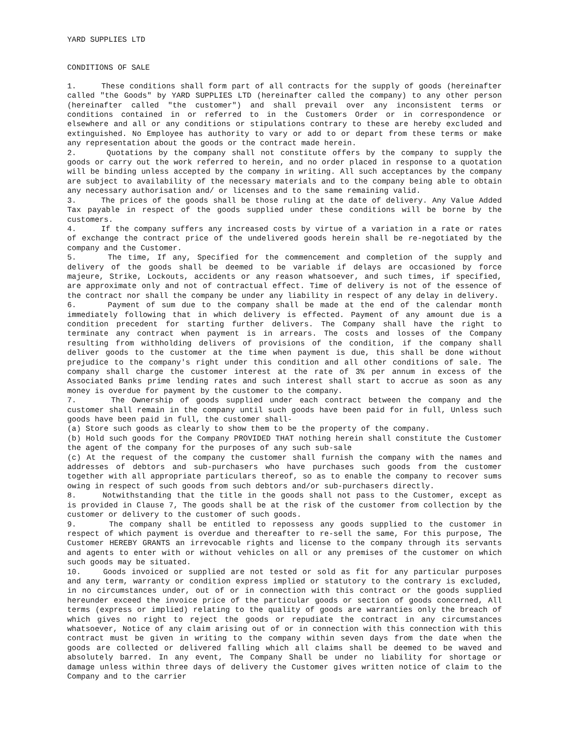YARD SUPPLIES LTD
CONDITIONS OF SALE
1. These conditions shall form part of all contracts for the supply of goods (hereinafter called "the Goods" by YARD SUPPLIES LTD (hereinafter called the company) to any other person (hereinafter called "the customer") and shall prevail over any inconsistent terms or conditions contained in or referred to in the Customers Order or in correspondence or elsewhere and all or any conditions or stipulations contrary to these are hereby excluded and extinguished. No Employee has authority to vary or add to or depart from these terms or make any representation about the goods or the contract made herein.
2. Quotations by the company shall not constitute offers by the company to supply the goods or carry out the work referred to herein, and no order placed in response to a quotation will be binding unless accepted by the company in writing. All such acceptances by the company are subject to availability of the necessary materials and to the company being able to obtain any necessary authorisation and/ or licenses and to the same remaining valid.
3. The prices of the goods shall be those ruling at the date of delivery. Any Value Added Tax payable in respect of the goods supplied under these conditions will be borne by the customers.
4. If the company suffers any increased costs by virtue of a variation in a rate or rates of exchange the contract price of the undelivered goods herein shall be re-negotiated by the company and the Customer.
5. The time, If any, Specified for the commencement and completion of the supply and delivery of the goods shall be deemed to be variable if delays are occasioned by force majeure, Strike, Lockouts, accidents or any reason whatsoever, and such times, if specified, are approximate only and not of contractual effect. Time of delivery is not of the essence of the contract nor shall the company be under any liability in respect of any delay in delivery.
6. Payment of sum due to the company shall be made at the end of the calendar month immediately following that in which delivery is effected. Payment of any amount due is a condition precedent for starting further delivers. The Company shall have the right to terminate any contract when payment is in arrears. The costs and losses of the Company resulting from withholding delivers of provisions of the condition, if the company shall deliver goods to the customer at the time when payment is due, this shall be done without prejudice to the company's right under this condition and all other conditions of sale. The company shall charge the customer interest at the rate of 3% per annum in excess of the Associated Banks prime lending rates and such interest shall start to accrue as soon as any money is overdue for payment by the customer to the company.
7. The Ownership of goods supplied under each contract between the company and the customer shall remain in the company until such goods have been paid for in full, Unless such goods have been paid in full, the customer shall-
(a) Store such goods as clearly to show them to be the property of the company.
(b) Hold such goods for the Company PROVIDED THAT nothing herein shall constitute the Customer the agent of the company for the purposes of any such sub-sale
(c) At the request of the company the customer shall furnish the company with the names and addresses of debtors and sub-purchasers who have purchases such goods from the customer together with all appropriate particulars thereof, so as to enable the company to recover sums owing in respect of such goods from such debtors and/or sub-purchasers directly.
8. Notwithstanding that the title in the goods shall not pass to the Customer, except as is provided in Clause 7, The goods shall be at the risk of the customer from collection by the customer or delivery to the customer of such goods.
9. The company shall be entitled to repossess any goods supplied to the customer in respect of which payment is overdue and thereafter to re-sell the same, For this purpose, The Customer HEREBY GRANTS an irrevocable rights and license to the company through its servants and agents to enter with or without vehicles on all or any premises of the customer on which such goods may be situated.
10. Goods invoiced or supplied are not tested or sold as fit for any particular purposes and any term, warranty or condition express implied or statutory to the contrary is excluded, in no circumstances under, out of or in connection with this contract or the goods supplied hereunder exceed the invoice price of the particular goods or section of goods concerned, All terms (express or implied) relating to the quality of goods are warranties only the breach of which gives no right to reject the goods or repudiate the contract in any circumstances whatsoever, Notice of any claim arising out of or in connection with this connection with this contract must be given in writing to the company within seven days from the date when the goods are collected or delivered falling which all claims shall be deemed to be waved and absolutely barred. In any event, The Company Shall be under no liability for shortage or damage unless within three days of delivery the Customer gives written notice of claim to the Company and to the carrier